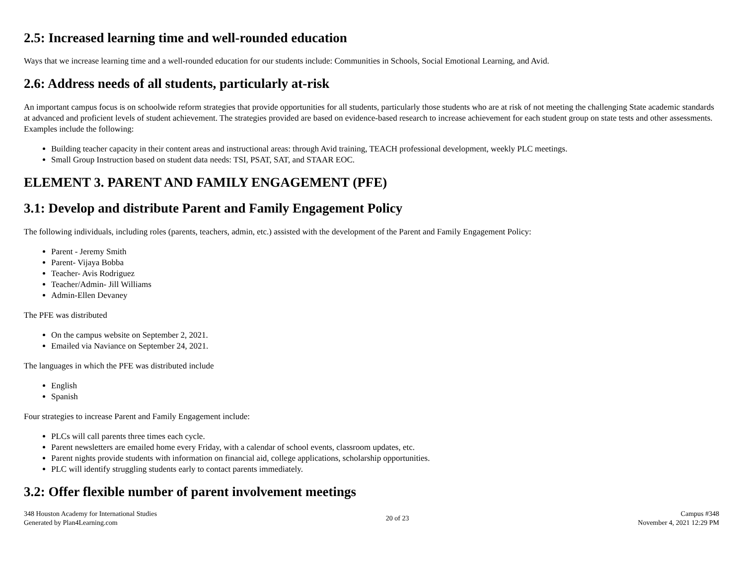2.5: Increased learning time and well-rounded education
Ways that we increase learning time and a well-rounded education for our students include: Communities in Schools, Social Emotional Learning, and Avid.
2.6: Address needs of all students, particularly at-risk
An important campus focus is on schoolwide reform strategies that provide opportunities for all students, particularly those students who are at risk of not meeting the challenging State academic standards at advanced and proficient levels of student achievement. The strategies provided are based on evidence-based research to increase achievement for each student group on state tests and other assessments. Examples include the following:
Building teacher capacity in their content areas and instructional areas: through Avid training, TEACH professional development, weekly PLC meetings.
Small Group Instruction based on student data needs: TSI, PSAT, SAT, and STAAR EOC.
ELEMENT 3. PARENT AND FAMILY ENGAGEMENT (PFE)
3.1: Develop and distribute Parent and Family Engagement Policy
The following individuals, including roles (parents, teachers, admin, etc.) assisted with the development of the Parent and Family Engagement Policy:
Parent - Jeremy Smith
Parent- Vijaya Bobba
Teacher- Avis Rodriguez
Teacher/Admin- Jill Williams
Admin-Ellen Devaney
The PFE was distributed
On the campus website on September 2, 2021.
Emailed via Naviance on September 24, 2021.
The languages in which the PFE was distributed include
English
Spanish
Four strategies to increase Parent and Family Engagement include:
PLCs will call parents three times each cycle.
Parent newsletters are emailed home every Friday, with a calendar of school events, classroom updates, etc.
Parent nights provide students with information on financial aid, college applications, scholarship opportunities.
PLC will identify struggling students early to contact parents immediately.
3.2: Offer flexible number of parent involvement meetings
348 Houston Academy for International Studies
Generated by Plan4Learning.com
20 of 23 Campus #348
November 4, 2021 12:29 PM